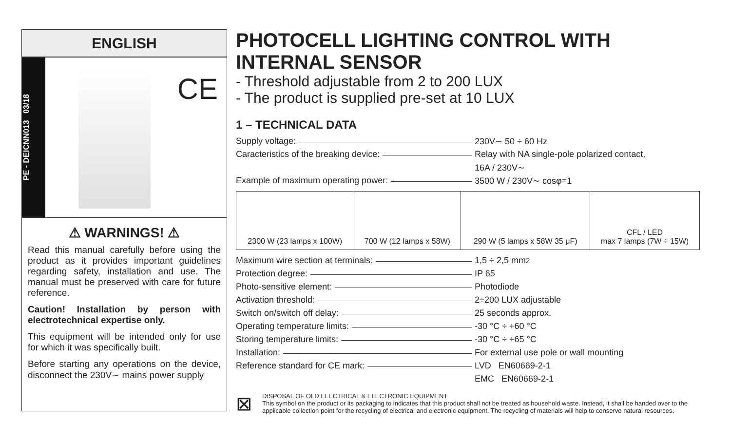ENGLISH
PE - DEICNN013 03/18
CE
⚠ WARNINGS! ⚠
Read this manual carefully before using the product as it provides important guidelines regarding safety, installation and use. The manual must be preserved with care for future reference.
Caution! Installation by person with electrotechnical expertise only.
This equipment will be intended only for use for which it was specifically built.
Before starting any operations on the device, disconnect the 230V∼ mains power supply
PHOTOCELL LIGHTING CONTROL WITH INTERNAL SENSOR
- Threshold adjustable from 2 to 200 LUX
- The product is supplied pre-set at 10 LUX
1 – TECHNICAL DATA
Supply voltage:
230V∼ 50 ÷ 60 Hz
Caracteristics of the breaking device:
Relay with NA single-pole polarized contact,
16A / 230V∼
Example of maximum operating power:
3500 W / 230V∼ cosφ=1
| 2300 W (23 lamps x 100W) | 700 W (12 lamps x 58W) | 290 W (5 lamps x 58W 35 μF) | CFL / LED max 7 lamps (7W ÷ 15W) |
Maximum wire section at terminals:
1,5 ÷ 2,5 mm<sup>2</sup>
Protection degree:
IP 65
Photo-sensitive element:
Photodiode
Activation threshold:
2÷200 LUX adjustable
Switch on/switch off delay:
25 seconds approx.
Operating temperature limits:
-30 °C ÷ +60 °C
Storing temperature limits:
-30 °C ÷ +65 °C
Installation:
For external use pole or wall mounting
Reference standard for CE mark:
LVD EN60669-2-1
EMC EN60669-2-1
⊠
DISPOSAL OF OLD ELECTRICAL & ELECTRONIC EQUIPMENT
This symbol on the product or its packaging to indicates that this product shall not be treated as household waste. Instead, it shall be handed over to the applicable collection point for the recycling of electrical and electronic equipment. The recycling of materials will help to conserve natural resources.